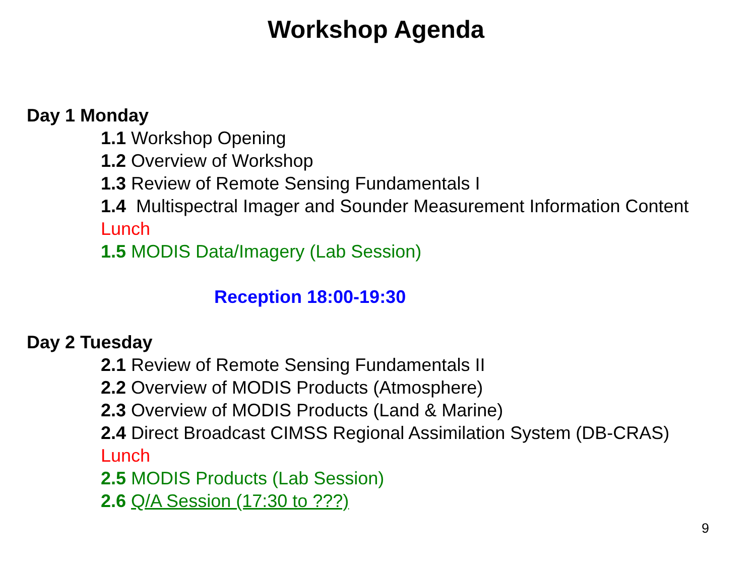Workshop Agenda
Day 1 Monday
1.1 Workshop Opening
1.2 Overview of Workshop
1.3 Review of Remote Sensing Fundamentals I
1.4 Multispectral Imager and Sounder Measurement Information Content
Lunch
1.5 MODIS Data/Imagery (Lab Session)
Reception 18:00-19:30
Day 2 Tuesday
2.1 Review of Remote Sensing Fundamentals II
2.2 Overview of MODIS Products (Atmosphere)
2.3 Overview of MODIS Products (Land & Marine)
2.4 Direct Broadcast CIMSS Regional Assimilation System (DB-CRAS)
Lunch
2.5 MODIS Products (Lab Session)
2.6 Q/A Session (17:30 to ???)
9